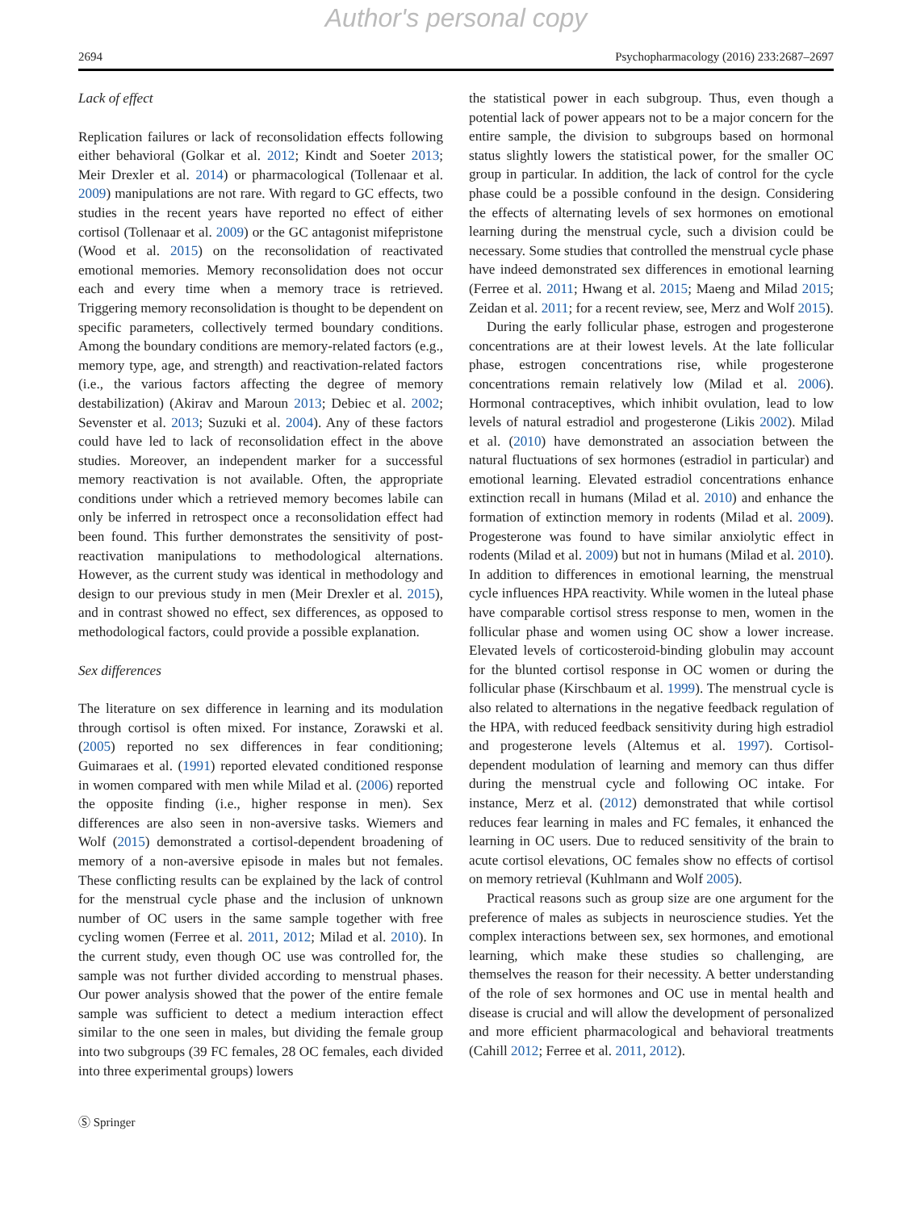Author's personal copy
2694 Psychopharmacology (2016) 233:2687–2697
Lack of effect
Replication failures or lack of reconsolidation effects following either behavioral (Golkar et al. 2012; Kindt and Soeter 2013; Meir Drexler et al. 2014) or pharmacological (Tollenaar et al. 2009) manipulations are not rare. With regard to GC effects, two studies in the recent years have reported no effect of either cortisol (Tollenaar et al. 2009) or the GC antagonist mifepristone (Wood et al. 2015) on the reconsolidation of reactivated emotional memories. Memory reconsolidation does not occur each and every time when a memory trace is retrieved. Triggering memory reconsolidation is thought to be dependent on specific parameters, collectively termed boundary conditions. Among the boundary conditions are memory-related factors (e.g., memory type, age, and strength) and reactivation-related factors (i.e., the various factors affecting the degree of memory destabilization) (Akirav and Maroun 2013; Debiec et al. 2002; Sevenster et al. 2013; Suzuki et al. 2004). Any of these factors could have led to lack of reconsolidation effect in the above studies. Moreover, an independent marker for a successful memory reactivation is not available. Often, the appropriate conditions under which a retrieved memory becomes labile can only be inferred in retrospect once a reconsolidation effect had been found. This further demonstrates the sensitivity of post-reactivation manipulations to methodological alternations. However, as the current study was identical in methodology and design to our previous study in men (Meir Drexler et al. 2015), and in contrast showed no effect, sex differences, as opposed to methodological factors, could provide a possible explanation.
Sex differences
The literature on sex difference in learning and its modulation through cortisol is often mixed. For instance, Zorawski et al. (2005) reported no sex differences in fear conditioning; Guimaraes et al. (1991) reported elevated conditioned response in women compared with men while Milad et al. (2006) reported the opposite finding (i.e., higher response in men). Sex differences are also seen in non-aversive tasks. Wiemers and Wolf (2015) demonstrated a cortisol-dependent broadening of memory of a non-aversive episode in males but not females. These conflicting results can be explained by the lack of control for the menstrual cycle phase and the inclusion of unknown number of OC users in the same sample together with free cycling women (Ferree et al. 2011, 2012; Milad et al. 2010). In the current study, even though OC use was controlled for, the sample was not further divided according to menstrual phases. Our power analysis showed that the power of the entire female sample was sufficient to detect a medium interaction effect similar to the one seen in males, but dividing the female group into two subgroups (39 FC females, 28 OC females, each divided into three experimental groups) lowers
the statistical power in each subgroup. Thus, even though a potential lack of power appears not to be a major concern for the entire sample, the division to subgroups based on hormonal status slightly lowers the statistical power, for the smaller OC group in particular. In addition, the lack of control for the cycle phase could be a possible confound in the design. Considering the effects of alternating levels of sex hormones on emotional learning during the menstrual cycle, such a division could be necessary. Some studies that controlled the menstrual cycle phase have indeed demonstrated sex differences in emotional learning (Ferree et al. 2011; Hwang et al. 2015; Maeng and Milad 2015; Zeidan et al. 2011; for a recent review, see, Merz and Wolf 2015).
During the early follicular phase, estrogen and progesterone concentrations are at their lowest levels. At the late follicular phase, estrogen concentrations rise, while progesterone concentrations remain relatively low (Milad et al. 2006). Hormonal contraceptives, which inhibit ovulation, lead to low levels of natural estradiol and progesterone (Likis 2002). Milad et al. (2010) have demonstrated an association between the natural fluctuations of sex hormones (estradiol in particular) and emotional learning. Elevated estradiol concentrations enhance extinction recall in humans (Milad et al. 2010) and enhance the formation of extinction memory in rodents (Milad et al. 2009). Progesterone was found to have similar anxiolytic effect in rodents (Milad et al. 2009) but not in humans (Milad et al. 2010). In addition to differences in emotional learning, the menstrual cycle influences HPA reactivity. While women in the luteal phase have comparable cortisol stress response to men, women in the follicular phase and women using OC show a lower increase. Elevated levels of corticosteroid-binding globulin may account for the blunted cortisol response in OC women or during the follicular phase (Kirschbaum et al. 1999). The menstrual cycle is also related to alternations in the negative feedback regulation of the HPA, with reduced feedback sensitivity during high estradiol and progesterone levels (Altemus et al. 1997). Cortisol-dependent modulation of learning and memory can thus differ during the menstrual cycle and following OC intake. For instance, Merz et al. (2012) demonstrated that while cortisol reduces fear learning in males and FC females, it enhanced the learning in OC users. Due to reduced sensitivity of the brain to acute cortisol elevations, OC females show no effects of cortisol on memory retrieval (Kuhlmann and Wolf 2005).
Practical reasons such as group size are one argument for the preference of males as subjects in neuroscience studies. Yet the complex interactions between sex, sex hormones, and emotional learning, which make these studies so challenging, are themselves the reason for their necessity. A better understanding of the role of sex hormones and OC use in mental health and disease is crucial and will allow the development of personalized and more efficient pharmacological and behavioral treatments (Cahill 2012; Ferree et al. 2011, 2012).
Ⓢ Springer